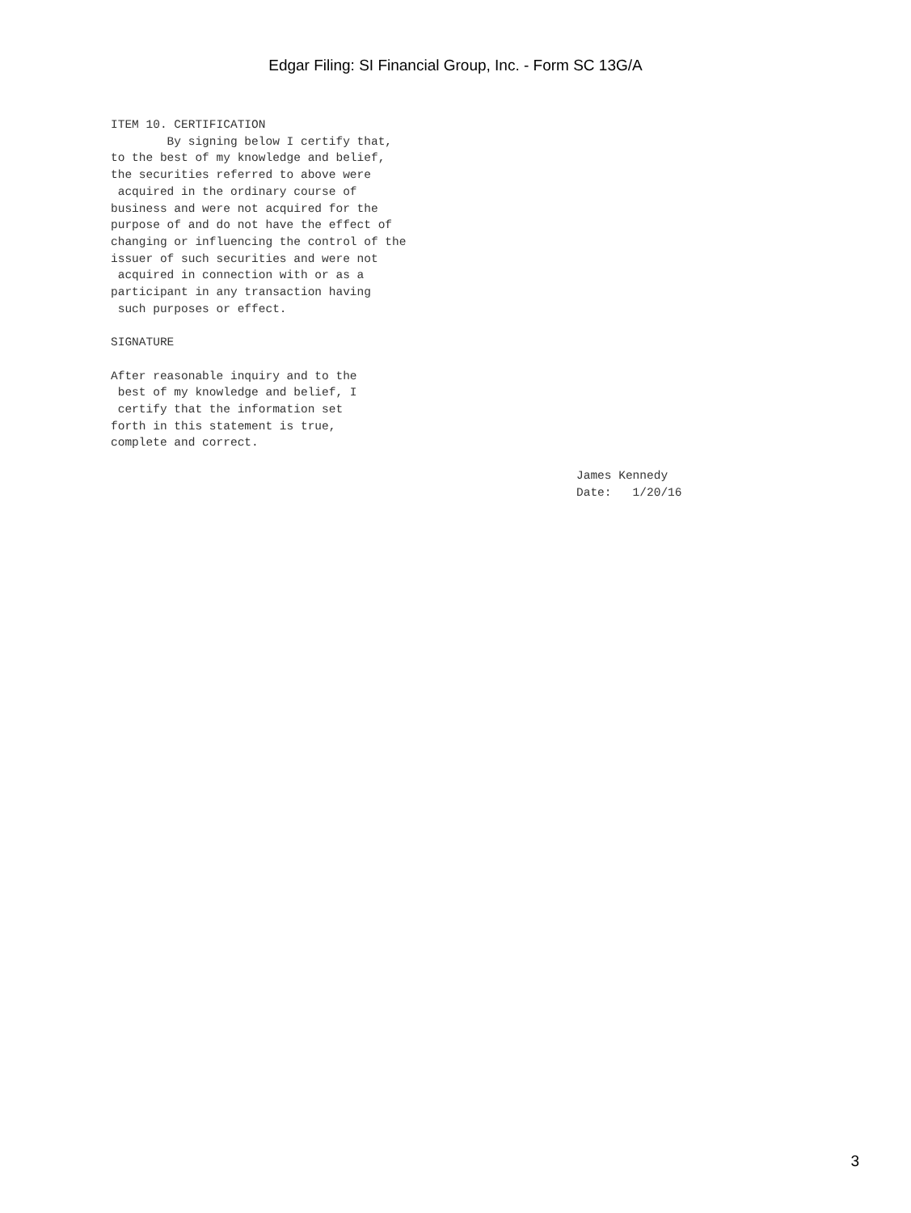Edgar Filing: SI Financial Group, Inc. - Form SC 13G/A
ITEM 10. CERTIFICATION
        By signing below I certify that,
to the best of my knowledge and belief,
the securities referred to above were
 acquired in the ordinary course of
business and were not acquired for the
purpose of and do not have the effect of
changing or influencing the control of the
issuer of such securities and were not
 acquired in connection with or as a
participant in any transaction having
 such purposes or effect.

SIGNATURE

After reasonable inquiry and to the
 best of my knowledge and belief, I
 certify that the information set
forth in this statement is true,
complete and correct.
James Kennedy
Date:   1/20/16
3